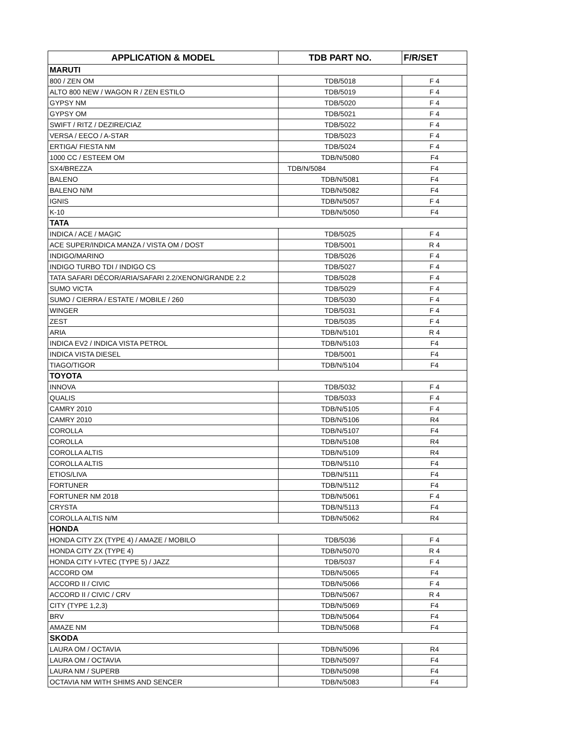| APPLICATION & MODEL | TDB PART NO. | F/R/SET |
| --- | --- | --- |
| MARUTI | | |
| 800 / ZEN OM | TDB/5018 | F 4 |
| ALTO 800 NEW / WAGON R / ZEN ESTILO | TDB/5019 | F 4 |
| GYPSY NM | TDB/5020 | F 4 |
| GYPSY OM | TDB/5021 | F 4 |
| SWIFT / RITZ / DEZIRE/CIAZ | TDB/5022 | F 4 |
| VERSA / EECO / A-STAR | TDB/5023 | F 4 |
| ERTIGA/ FIESTA NM | TDB/5024 | F 4 |
| 1000 CC / ESTEEM OM | TDB/N/5080 | F4 |
| SX4/BREZZA | TDB/N/5084 | F4 |
| BALENO | TDB/N/5081 | F4 |
| BALENO N/M | TDB/N/5082 | F4 |
| IGNIS | TDB/N/5057 | F 4 |
| K-10 | TDB/N/5050 | F4 |
| TATA | | |
| INDICA / ACE / MAGIC | TDB/5025 | F 4 |
| ACE SUPER/INDICA MANZA / VISTA OM / DOST | TDB/5001 | R 4 |
| INDIGO/MARINO | TDB/5026 | F 4 |
| INDIGO TURBO TDI / INDIGO CS | TDB/5027 | F 4 |
| TATA SAFARI DÉCOR/ARIA/SAFARI 2.2/XENON/GRANDE 2.2 | TDB/5028 | F 4 |
| SUMO VICTA | TDB/5029 | F 4 |
| SUMO / CIERRA / ESTATE / MOBILE / 260 | TDB/5030 | F 4 |
| WINGER | TDB/5031 | F 4 |
| ZEST | TDB/5035 | F 4 |
| ARIA | TDB/N/5101 | R 4 |
| INDICA EV2 / INDICA VISTA PETROL | TDB/N/5103 | F4 |
| INDICA VISTA DIESEL | TDB/5001 | F4 |
| TIAGO/TIGOR | TDB/N/5104 | F4 |
| TOYOTA | | |
| INNOVA | TDB/5032 | F 4 |
| QUALIS | TDB/5033 | F 4 |
| CAMRY 2010 | TDB/N/5105 | F 4 |
| CAMRY 2010 | TDB/N/5106 | R4 |
| COROLLA | TDB/N/5107 | F4 |
| COROLLA | TDB/N/5108 | R4 |
| COROLLA ALTIS | TDB/N/5109 | R4 |
| COROLLA ALTIS | TDB/N/5110 | F4 |
| ETIOS/LIVA | TDB/N/5111 | F4 |
| FORTUNER | TDB/N/5112 | F4 |
| FORTUNER NM 2018 | TDB/N/5061 | F 4 |
| CRYSTA | TDB/N/5113 | F4 |
| COROLLA ALTIS N/M | TDB/N/5062 | R4 |
| HONDA | | |
| HONDA CITY ZX (TYPE 4) / AMAZE / MOBILO | TDB/5036 | F 4 |
| HONDA CITY ZX (TYPE 4) | TDB/N/5070 | R 4 |
| HONDA CITY I-VTEC (TYPE 5) / JAZZ | TDB/5037 | F 4 |
| ACCORD OM | TDB/N/5065 | F4 |
| ACCORD II / CIVIC | TDB/N/5066 | F 4 |
| ACCORD II / CIVIC / CRV | TDB/N/5067 | R 4 |
| CITY (TYPE 1,2,3) | TDB/N/5069 | F4 |
| BRV | TDB/N/5064 | F4 |
| AMAZE NM | TDB/N/5068 | F4 |
| SKODA | | |
| LAURA OM / OCTAVIA | TDB/N/5096 | R4 |
| LAURA OM / OCTAVIA | TDB/N/5097 | F4 |
| LAURA NM / SUPERB | TDB/N/5098 | F4 |
| OCTAVIA NM WITH SHIMS AND SENCER | TDB/N/5083 | F4 |